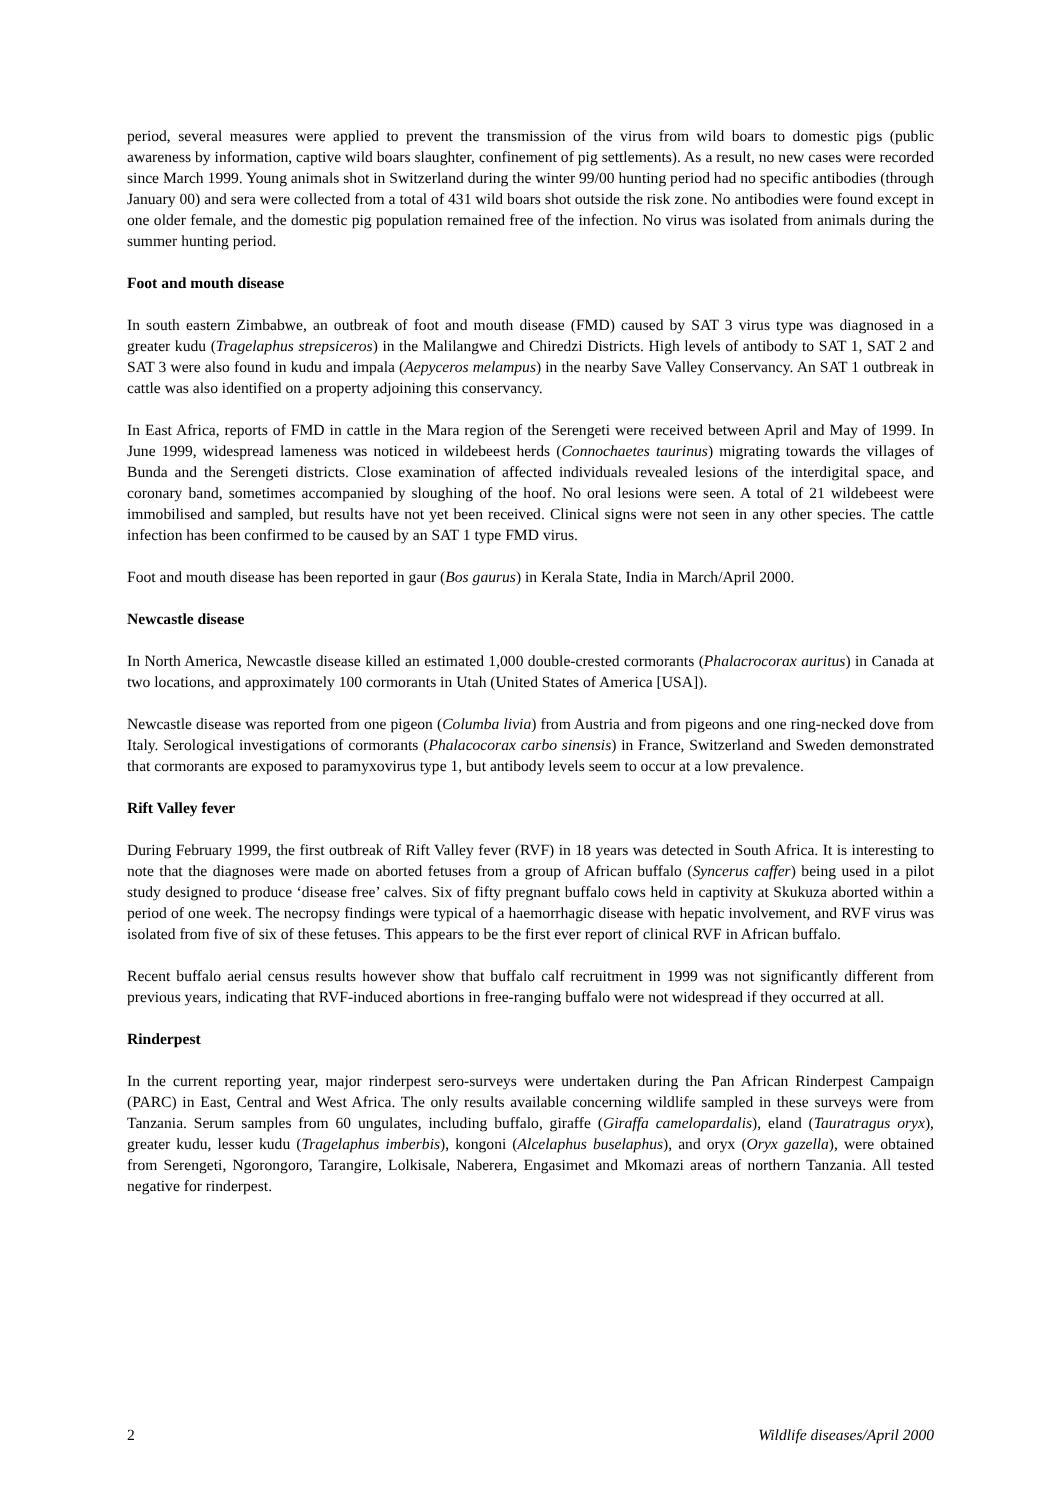period, several measures were applied to prevent the transmission of the virus from wild boars to domestic pigs (public awareness by information, captive wild boars slaughter, confinement of pig settlements). As a result, no new cases were recorded since March 1999. Young animals shot in Switzerland during the winter 99/00 hunting period had no specific antibodies (through January 00) and sera were collected from a total of 431 wild boars shot outside the risk zone. No antibodies were found except in one older female, and the domestic pig population remained free of the infection. No virus was isolated from animals during the summer hunting period.
Foot and mouth disease
In south eastern Zimbabwe, an outbreak of foot and mouth disease (FMD) caused by SAT 3 virus type was diagnosed in a greater kudu (Tragelaphus strepsiceros) in the Malilangwe and Chiredzi Districts. High levels of antibody to SAT 1, SAT 2 and SAT 3 were also found in kudu and impala (Aepyceros melampus) in the nearby Save Valley Conservancy. An SAT 1 outbreak in cattle was also identified on a property adjoining this conservancy.
In East Africa, reports of FMD in cattle in the Mara region of the Serengeti were received between April and May of 1999. In June 1999, widespread lameness was noticed in wildebeest herds (Connochaetes taurinus) migrating towards the villages of Bunda and the Serengeti districts. Close examination of affected individuals revealed lesions of the interdigital space, and coronary band, sometimes accompanied by sloughing of the hoof. No oral lesions were seen. A total of 21 wildebeest were immobilised and sampled, but results have not yet been received. Clinical signs were not seen in any other species. The cattle infection has been confirmed to be caused by an SAT 1 type FMD virus.
Foot and mouth disease has been reported in gaur (Bos gaurus) in Kerala State, India in March/April 2000.
Newcastle disease
In North America, Newcastle disease killed an estimated 1,000 double-crested cormorants (Phalacrocorax auritus) in Canada at two locations, and approximately 100 cormorants in Utah (United States of America [USA]).
Newcastle disease was reported from one pigeon (Columba livia) from Austria and from pigeons and one ring-necked dove from Italy. Serological investigations of cormorants (Phalacocorax carbo sinensis) in France, Switzerland and Sweden demonstrated that cormorants are exposed to paramyxovirus type 1, but antibody levels seem to occur at a low prevalence.
Rift Valley fever
During February 1999, the first outbreak of Rift Valley fever (RVF) in 18 years was detected in South Africa. It is interesting to note that the diagnoses were made on aborted fetuses from a group of African buffalo (Syncerus caffer) being used in a pilot study designed to produce ‘disease free’ calves. Six of fifty pregnant buffalo cows held in captivity at Skukuza aborted within a period of one week. The necropsy findings were typical of a haemorrhagic disease with hepatic involvement, and RVF virus was isolated from five of six of these fetuses. This appears to be the first ever report of clinical RVF in African buffalo.
Recent buffalo aerial census results however show that buffalo calf recruitment in 1999 was not significantly different from previous years, indicating that RVF-induced abortions in free-ranging buffalo were not widespread if they occurred at all.
Rinderpest
In the current reporting year, major rinderpest sero-surveys were undertaken during the Pan African Rinderpest Campaign (PARC) in East, Central and West Africa. The only results available concerning wildlife sampled in these surveys were from Tanzania. Serum samples from 60 ungulates, including buffalo, giraffe (Giraffa camelopardalis), eland (Tauratragus oryx), greater kudu, lesser kudu (Tragelaphus imberbis), kongoni (Alcelaphus buselaphus), and oryx (Oryx gazella), were obtained from Serengeti, Ngorongoro, Tarangire, Lolkisale, Naberera, Engasimet and Mkomazi areas of northern Tanzania. All tested negative for rinderpest.
2 Wildlife diseases/April 2000